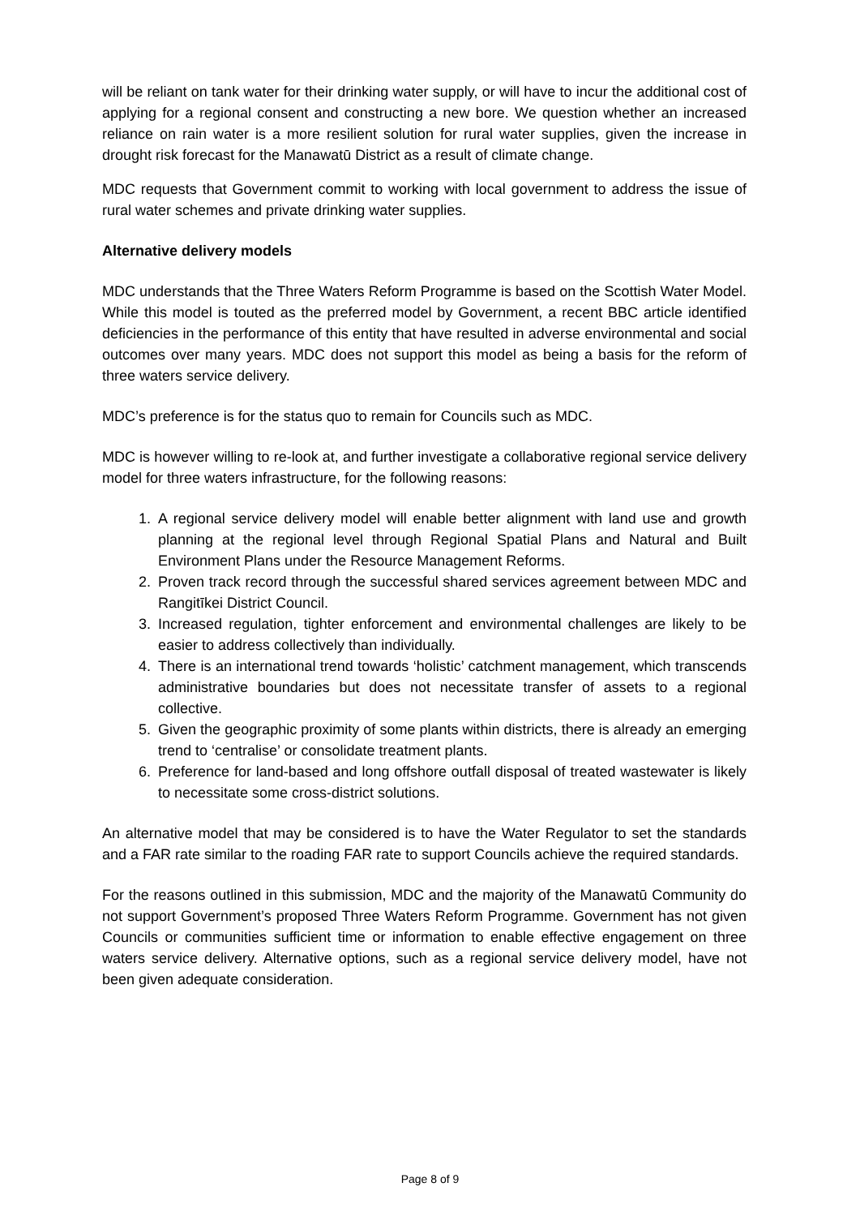will be reliant on tank water for their drinking water supply, or will have to incur the additional cost of applying for a regional consent and constructing a new bore. We question whether an increased reliance on rain water is a more resilient solution for rural water supplies, given the increase in drought risk forecast for the Manawatū District as a result of climate change.
MDC requests that Government commit to working with local government to address the issue of rural water schemes and private drinking water supplies.
Alternative delivery models
MDC understands that the Three Waters Reform Programme is based on the Scottish Water Model. While this model is touted as the preferred model by Government, a recent BBC article identified deficiencies in the performance of this entity that have resulted in adverse environmental and social outcomes over many years. MDC does not support this model as being a basis for the reform of three waters service delivery.
MDC’s preference is for the status quo to remain for Councils such as MDC.
MDC is however willing to re-look at, and further investigate a collaborative regional service delivery model for three waters infrastructure, for the following reasons:
1. A regional service delivery model will enable better alignment with land use and growth planning at the regional level through Regional Spatial Plans and Natural and Built Environment Plans under the Resource Management Reforms.
2. Proven track record through the successful shared services agreement between MDC and Rangitīkei District Council.
3. Increased regulation, tighter enforcement and environmental challenges are likely to be easier to address collectively than individually.
4. There is an international trend towards ‘holistic’ catchment management, which transcends administrative boundaries but does not necessitate transfer of assets to a regional collective.
5. Given the geographic proximity of some plants within districts, there is already an emerging trend to ‘centralise’ or consolidate treatment plants.
6. Preference for land-based and long offshore outfall disposal of treated wastewater is likely to necessitate some cross-district solutions.
An alternative model that may be considered is to have the Water Regulator to set the standards and a FAR rate similar to the roading FAR rate to support Councils achieve the required standards.
For the reasons outlined in this submission, MDC and the majority of the Manawatū Community do not support Government’s proposed Three Waters Reform Programme. Government has not given Councils or communities sufficient time or information to enable effective engagement on three waters service delivery. Alternative options, such as a regional service delivery model, have not been given adequate consideration.
Page 8 of 9